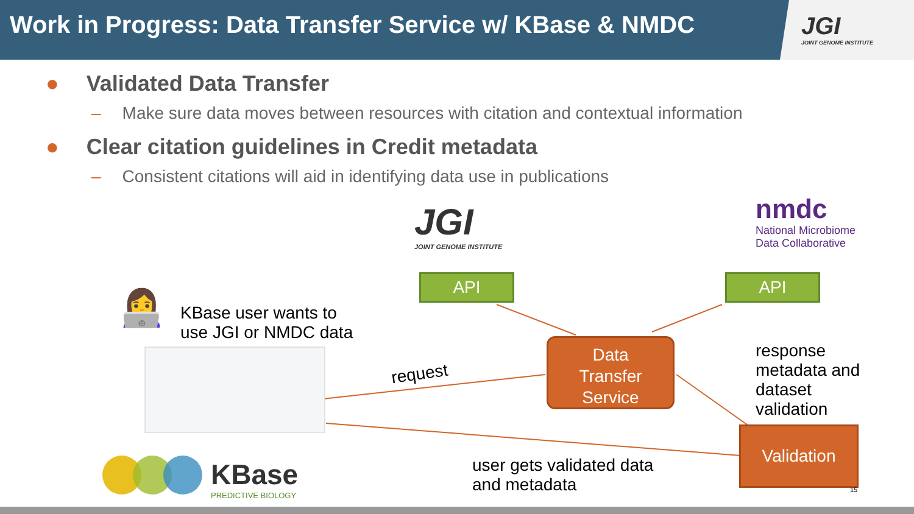Work in Progress: Data Transfer Service w/ KBase & NMDC
JGI
JOINT GENOME INSTITUTE
● Validated Data Transfer
– Make sure data moves between resources with citation and contextual information
● Clear citation guidelines in Credit metadata
– Consistent citations will aid in identifying data use in publications
JGI
JOINT GENOME INSTITUTE
nmdc
National Microbiome
Data Collaborative
API API
👩‍💻
KBase user wants to
use JGI or NMDC data
Data
Transfer
Service
request
response
metadata and
dataset
validation
Validation
user gets validated data
and metadata
KBase
PREDICTIVE BIOLOGY
15